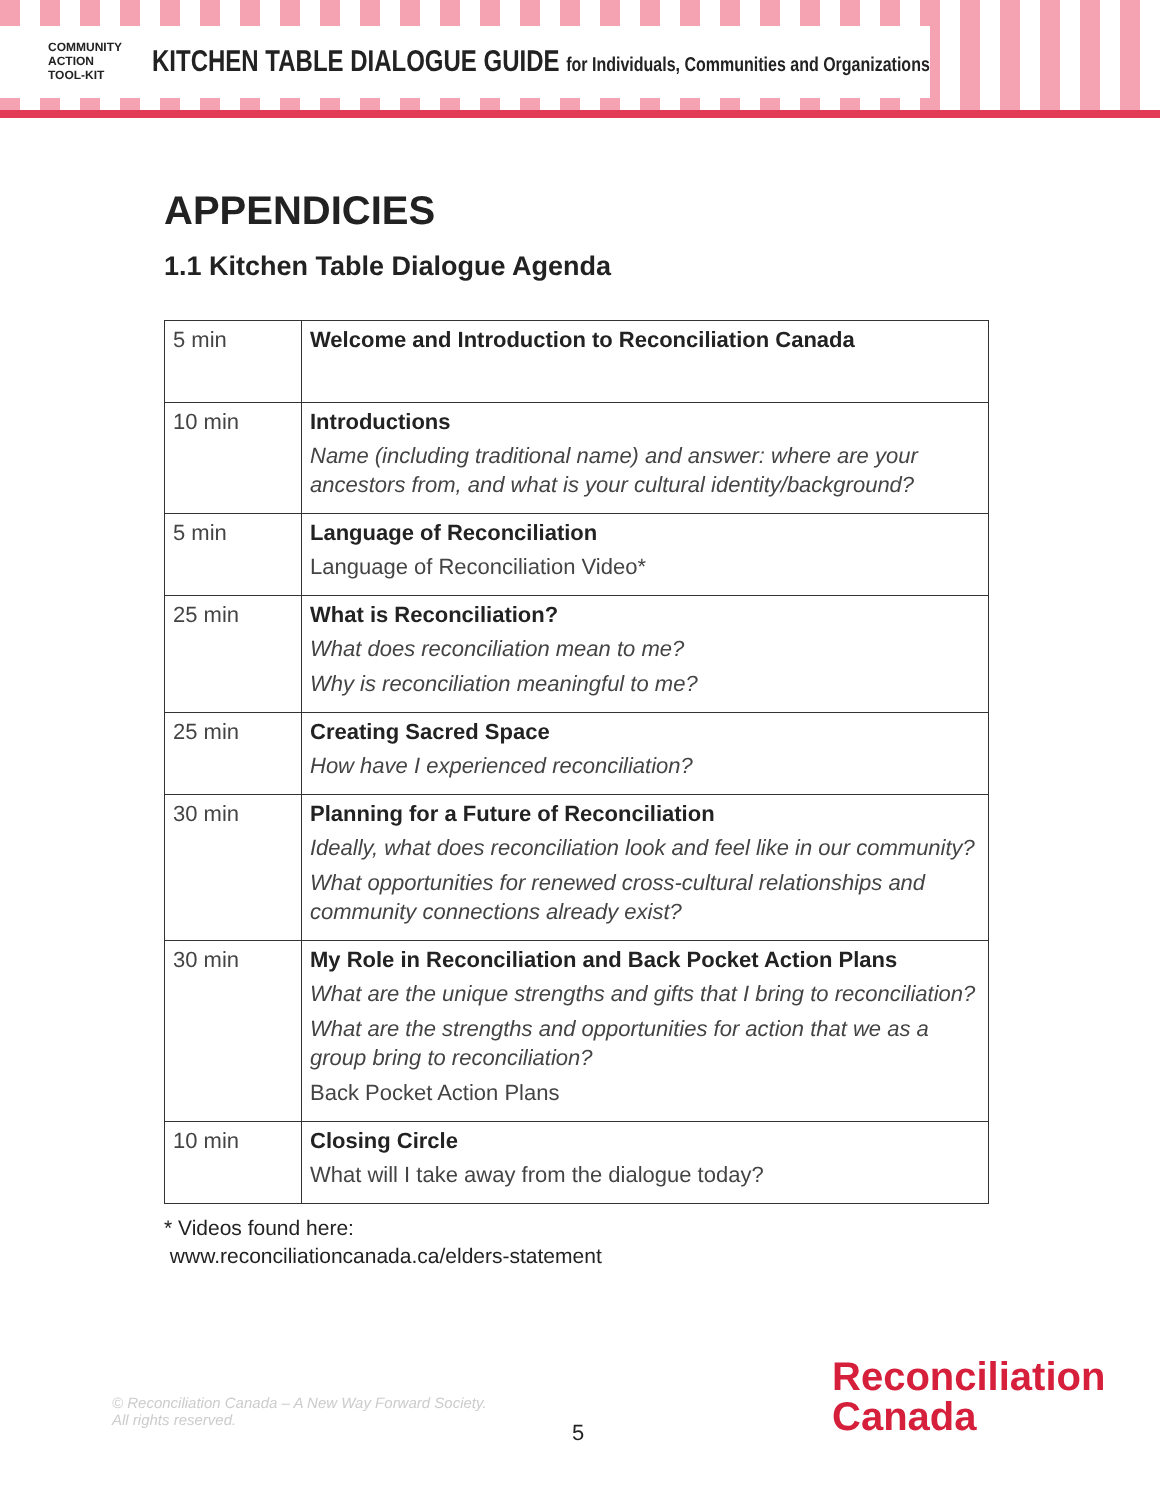COMMUNITY
ACTION
TOOL-KIT
KITCHEN TABLE DIALOGUE GUIDE for Individuals, Communities and Organizations
APPENDICIES
1.1 Kitchen Table Dialogue Agenda
| 5 min | Welcome and Introduction to Reconciliation Canada |
| 10 min | Introductions Name (including traditional name) and answer: where are your ancestors from, and what is your cultural identity/background? |
| 5 min | Language of Reconciliation Language of Reconciliation Video* |
| 25 min | What is Reconciliation? What does reconciliation mean to me? Why is reconciliation meaningful to me? |
| 25 min | Creating Sacred Space How have I experienced reconciliation? |
| 30 min | Planning for a Future of Reconciliation Ideally, what does reconciliation look and feel like in our community? What opportunities for renewed cross-cultural relationships and community connections already exist? |
| 30 min | My Role in Reconciliation and Back Pocket Action Plans What are the unique strengths and gifts that I bring to reconciliation? What are the strengths and opportunities for action that we as a group bring to reconciliation? Back Pocket Action Plans |
| 10 min | Closing Circle What will I take away from the dialogue today? |
* Videos found here:
www.reconciliationcanada.ca/elders-statement
© Reconciliation Canada – A New Way Forward Society.
All rights reserved.
5
Reconciliation
Canada